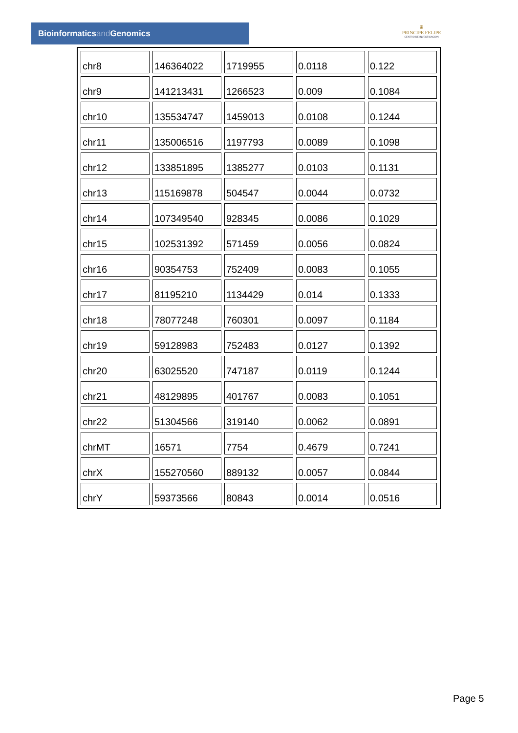Bioinformaticsand Genomics
♛
PRINCIPE FELIPE
CENTRO DE INVESTIGACION
| chr8 | 146364022 | 1719955 | 0.0118 | 0.122 |
| chr9 | 141213431 | 1266523 | 0.009 | 0.1084 |
| chr10 | 135534747 | 1459013 | 0.0108 | 0.1244 |
| chr11 | 135006516 | 1197793 | 0.0089 | 0.1098 |
| chr12 | 133851895 | 1385277 | 0.0103 | 0.1131 |
| chr13 | 115169878 | 504547 | 0.0044 | 0.0732 |
| chr14 | 107349540 | 928345 | 0.0086 | 0.1029 |
| chr15 | 102531392 | 571459 | 0.0056 | 0.0824 |
| chr16 | 90354753 | 752409 | 0.0083 | 0.1055 |
| chr17 | 81195210 | 1134429 | 0.014 | 0.1333 |
| chr18 | 78077248 | 760301 | 0.0097 | 0.1184 |
| chr19 | 59128983 | 752483 | 0.0127 | 0.1392 |
| chr20 | 63025520 | 747187 | 0.0119 | 0.1244 |
| chr21 | 48129895 | 401767 | 0.0083 | 0.1051 |
| chr22 | 51304566 | 319140 | 0.0062 | 0.0891 |
| chrMT | 16571 | 7754 | 0.4679 | 0.7241 |
| chrX | 155270560 | 889132 | 0.0057 | 0.0844 |
| chrY | 59373566 | 80843 | 0.0014 | 0.0516 |
Page 5